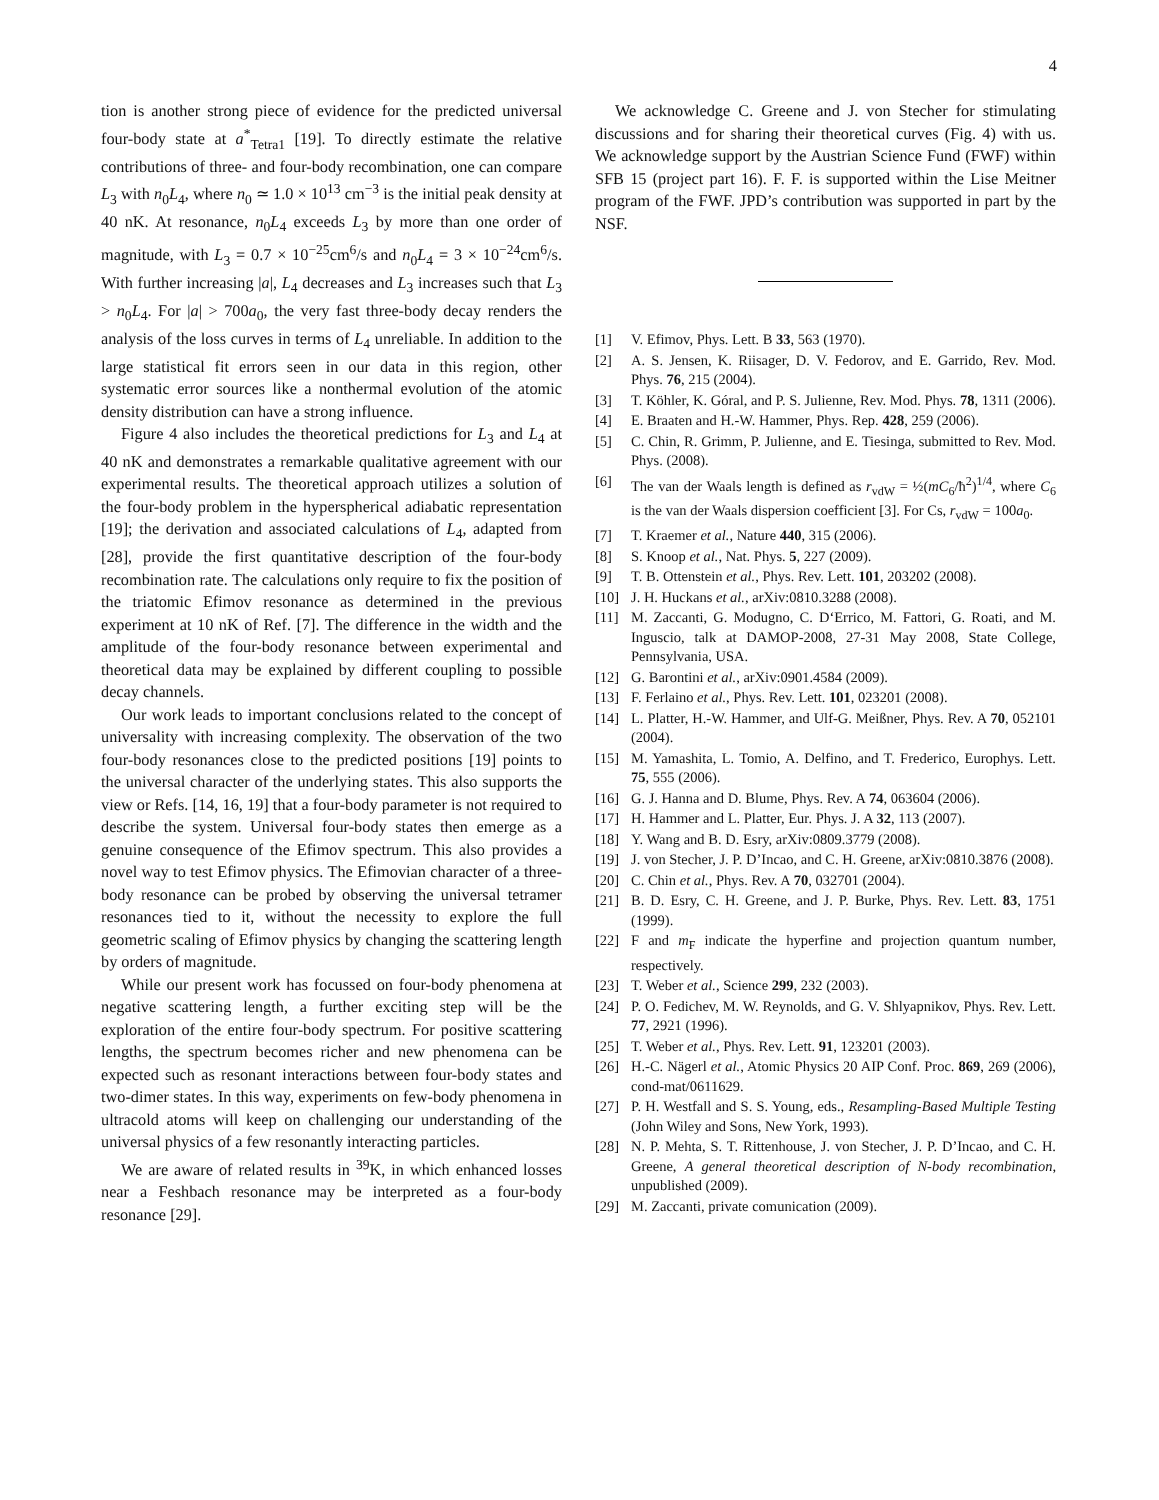4
tion is another strong piece of evidence for the predicted universal four-body state at a<sup>*</sup><sub>Tetra1</sub> [19]. To directly estimate the relative contributions of three- and four-body recombination, one can compare L<sub>3</sub> with n<sub>0</sub>L<sub>4</sub>, where n<sub>0</sub> ≃ 1.0 × 10<sup>13</sup> cm<sup>−3</sup> is the initial peak density at 40 nK. At resonance, n<sub>0</sub>L<sub>4</sub> exceeds L<sub>3</sub> by more than one order of magnitude, with L<sub>3</sub> = 0.7 × 10<sup>−25</sup>cm<sup>6</sup>/s and n<sub>0</sub>L<sub>4</sub> = 3 × 10<sup>−24</sup>cm<sup>6</sup>/s. With further increasing |a|, L<sub>4</sub> decreases and L<sub>3</sub> increases such that L<sub>3</sub> > n<sub>0</sub>L<sub>4</sub>. For |a| > 700a<sub>0</sub>, the very fast three-body decay renders the analysis of the loss curves in terms of L<sub>4</sub> unreliable. In addition to the large statistical fit errors seen in our data in this region, other systematic error sources like a nonthermal evolution of the atomic density distribution can have a strong influence.
Figure 4 also includes the theoretical predictions for L<sub>3</sub> and L<sub>4</sub> at 40 nK and demonstrates a remarkable qualitative agreement with our experimental results. The theoretical approach utilizes a solution of the four-body problem in the hyperspherical adiabatic representation [19]; the derivation and associated calculations of L<sub>4</sub>, adapted from [28], provide the first quantitative description of the four-body recombination rate. The calculations only require to fix the position of the triatomic Efimov resonance as determined in the previous experiment at 10 nK of Ref. [7]. The difference in the width and the amplitude of the four-body resonance between experimental and theoretical data may be explained by different coupling to possible decay channels.
Our work leads to important conclusions related to the concept of universality with increasing complexity. The observation of the two four-body resonances close to the predicted positions [19] points to the universal character of the underlying states. This also supports the view or Refs. [14, 16, 19] that a four-body parameter is not required to describe the system. Universal four-body states then emerge as a genuine consequence of the Efimov spectrum. This also provides a novel way to test Efimov physics. The Efimovian character of a three-body resonance can be probed by observing the universal tetramer resonances tied to it, without the necessity to explore the full geometric scaling of Efimov physics by changing the scattering length by orders of magnitude.
While our present work has focussed on four-body phenomena at negative scattering length, a further exciting step will be the exploration of the entire four-body spectrum. For positive scattering lengths, the spectrum becomes richer and new phenomena can be expected such as resonant interactions between four-body states and two-dimer states. In this way, experiments on few-body phenomena in ultracold atoms will keep on challenging our understanding of the universal physics of a few resonantly interacting particles.
We are aware of related results in <sup>39</sup>K, in which enhanced losses near a Feshbach resonance may be interpreted as a four-body resonance [29].
We acknowledge C. Greene and J. von Stecher for stimulating discussions and for sharing their theoretical curves (Fig. 4) with us. We acknowledge support by the Austrian Science Fund (FWF) within SFB 15 (project part 16). F. F. is supported within the Lise Meitner program of the FWF. JPD’s contribution was supported in part by the NSF.
[1] V. Efimov, Phys. Lett. B 33, 563 (1970).
[2] A. S. Jensen, K. Riisager, D. V. Fedorov, and E. Garrido, Rev. Mod. Phys. 76, 215 (2004).
[3] T. Köhler, K. Góral, and P. S. Julienne, Rev. Mod. Phys. 78, 1311 (2006).
[4] E. Braaten and H.-W. Hammer, Phys. Rep. 428, 259 (2006).
[5] C. Chin, R. Grimm, P. Julienne, and E. Tiesinga, submitted to Rev. Mod. Phys. (2008).
[6] The van der Waals length is defined as r<sub>vdW</sub> = ½(mC<sub>6</sub>/ħ<sup>2</sup>)<sup>1/4</sup>, where C<sub>6</sub> is the van der Waals dispersion coefficient [3]. For Cs, r<sub>vdW</sub> = 100a<sub>0</sub>.
[7] T. Kraemer et al., Nature 440, 315 (2006).
[8] S. Knoop et al., Nat. Phys. 5, 227 (2009).
[9] T. B. Ottenstein et al., Phys. Rev. Lett. 101, 203202 (2008).
[10] J. H. Huckans et al., arXiv:0810.3288 (2008).
[11] M. Zaccanti, G. Modugno, C. D‘Errico, M. Fattori, G. Roati, and M. Inguscio, talk at DAMOP-2008, 27-31 May 2008, State College, Pennsylvania, USA.
[12] G. Barontini et al., arXiv:0901.4584 (2009).
[13] F. Ferlaino et al., Phys. Rev. Lett. 101, 023201 (2008).
[14] L. Platter, H.-W. Hammer, and Ulf-G. Meißner, Phys. Rev. A 70, 052101 (2004).
[15] M. Yamashita, L. Tomio, A. Delfino, and T. Frederico, Europhys. Lett. 75, 555 (2006).
[16] G. J. Hanna and D. Blume, Phys. Rev. A 74, 063604 (2006).
[17] H. Hammer and L. Platter, Eur. Phys. J. A 32, 113 (2007).
[18] Y. Wang and B. D. Esry, arXiv:0809.3779 (2008).
[19] J. von Stecher, J. P. D’Incao, and C. H. Greene, arXiv:0810.3876 (2008).
[20] C. Chin et al., Phys. Rev. A 70, 032701 (2004).
[21] B. D. Esry, C. H. Greene, and J. P. Burke, Phys. Rev. Lett. 83, 1751 (1999).
[22] F and m<sub>F</sub> indicate the hyperfine and projection quantum number, respectively.
[23] T. Weber et al., Science 299, 232 (2003).
[24] P. O. Fedichev, M. W. Reynolds, and G. V. Shlyapnikov, Phys. Rev. Lett. 77, 2921 (1996).
[25] T. Weber et al., Phys. Rev. Lett. 91, 123201 (2003).
[26] H.-C. Nägerl et al., Atomic Physics 20 AIP Conf. Proc. 869, 269 (2006), cond-mat/0611629.
[27] P. H. Westfall and S. S. Young, eds., Resampling-Based Multiple Testing (John Wiley and Sons, New York, 1993).
[28] N. P. Mehta, S. T. Rittenhouse, J. von Stecher, J. P. D’Incao, and C. H. Greene, A general theoretical description of N-body recombination, unpublished (2009).
[29] M. Zaccanti, private comunication (2009).